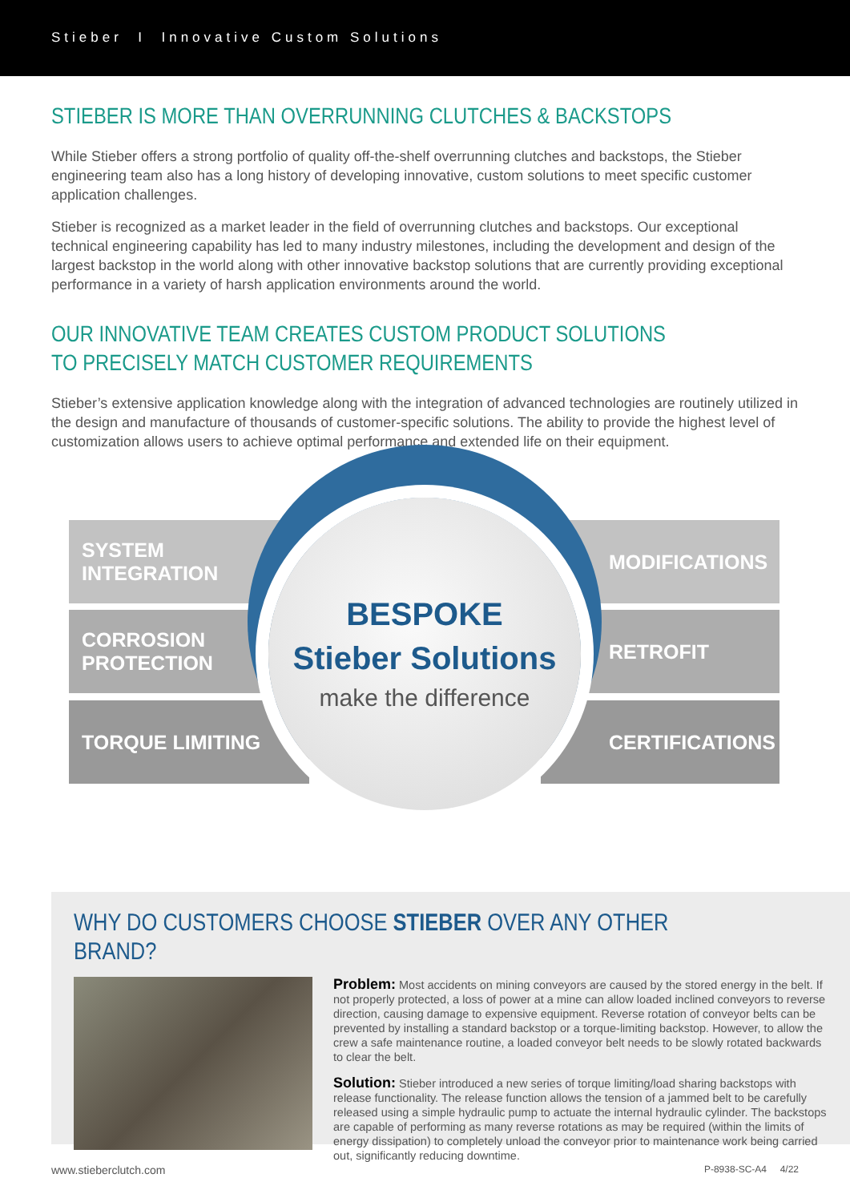Stieber I Innovative Custom Solutions
STIEBER IS MORE THAN OVERRUNNING CLUTCHES & BACKSTOPS
While Stieber offers a strong portfolio of quality off-the-shelf overrunning clutches and backstops, the Stieber engineering team also has a long history of developing innovative, custom solutions to meet specific customer application challenges.
Stieber is recognized as a market leader in the field of overrunning clutches and backstops. Our exceptional technical engineering capability has led to many industry milestones, including the development and design of the largest backstop in the world along with other innovative backstop solutions that are currently providing exceptional performance in a variety of harsh application environments around the world.
OUR INNOVATIVE TEAM CREATES CUSTOM PRODUCT SOLUTIONS TO PRECISELY MATCH CUSTOMER REQUIREMENTS
Stieber’s extensive application knowledge along with the integration of advanced technologies are routinely utilized in the design and manufacture of thousands of customer-specific solutions. The ability to provide the highest level of customization allows users to achieve optimal performance and extended life on their equipment.
SYSTEM INTEGRATION
CORROSION
PROTECTION
TORQUE LIMITING
MODIFICATIONS
RETROFIT
CERTIFICATIONS
BESPOKE
Stieber Solutions
make the difference
WHY DO CUSTOMERS CHOOSE STIEBER OVER ANY OTHER BRAND?
Problem: Most accidents on mining conveyors are caused by the stored energy in the belt. If not properly protected, a loss of power at a mine can allow loaded inclined conveyors to reverse direction, causing damage to expensive equipment. Reverse rotation of conveyor belts can be prevented by installing a standard backstop or a torque-limiting backstop. However, to allow the crew a safe maintenance routine, a loaded conveyor belt needs to be slowly rotated backwards to clear the belt.
Solution: Stieber introduced a new series of torque limiting/load sharing backstops with release functionality. The release function allows the tension of a jammed belt to be carefully released using a simple hydraulic pump to actuate the internal hydraulic cylinder. The backstops are capable of performing as many reverse rotations as may be required (within the limits of energy dissipation) to completely unload the conveyor prior to maintenance work being carried out, significantly reducing downtime.
www.stieberclutch.com P-8938-SC-A4 4/22